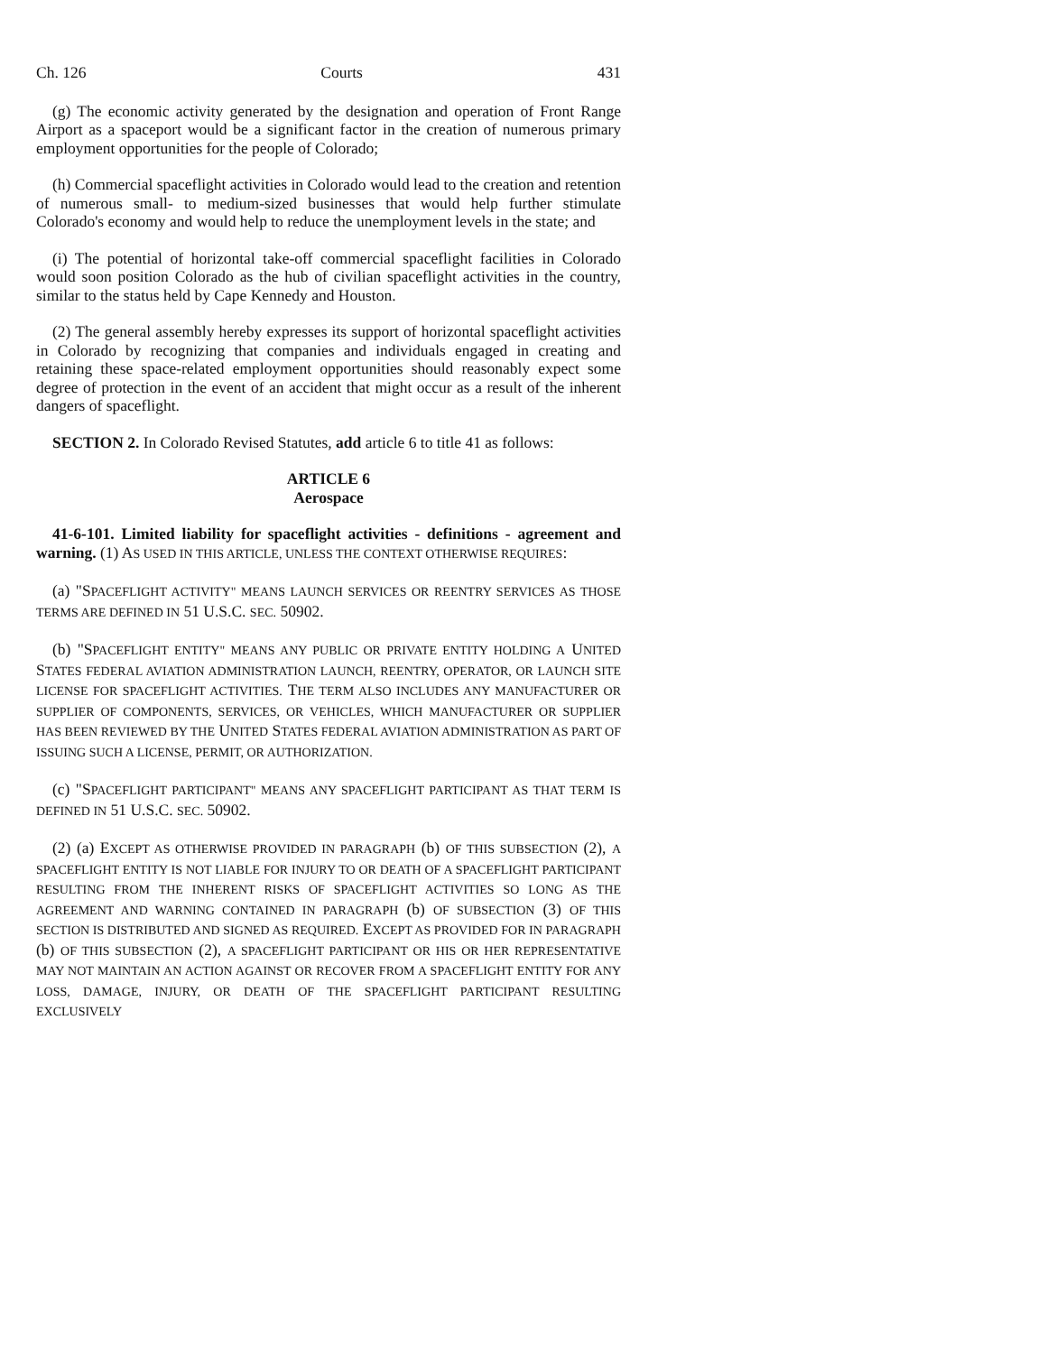Ch. 126 Courts 431
(g) The economic activity generated by the designation and operation of Front Range Airport as a spaceport would be a significant factor in the creation of numerous primary employment opportunities for the people of Colorado;
(h) Commercial spaceflight activities in Colorado would lead to the creation and retention of numerous small- to medium-sized businesses that would help further stimulate Colorado's economy and would help to reduce the unemployment levels in the state; and
(i) The potential of horizontal take-off commercial spaceflight facilities in Colorado would soon position Colorado as the hub of civilian spaceflight activities in the country, similar to the status held by Cape Kennedy and Houston.
(2) The general assembly hereby expresses its support of horizontal spaceflight activities in Colorado by recognizing that companies and individuals engaged in creating and retaining these space-related employment opportunities should reasonably expect some degree of protection in the event of an accident that might occur as a result of the inherent dangers of spaceflight.
SECTION 2. In Colorado Revised Statutes, add article 6 to title 41 as follows:
ARTICLE 6
Aerospace
41-6-101. Limited liability for spaceflight activities - definitions - agreement and warning. (1) AS USED IN THIS ARTICLE, UNLESS THE CONTEXT OTHERWISE REQUIRES:
(a) "SPACEFLIGHT ACTIVITY" MEANS LAUNCH SERVICES OR REENTRY SERVICES AS THOSE TERMS ARE DEFINED IN 51 U.S.C. SEC. 50902.
(b) "SPACEFLIGHT ENTITY" MEANS ANY PUBLIC OR PRIVATE ENTITY HOLDING A UNITED STATES FEDERAL AVIATION ADMINISTRATION LAUNCH, REENTRY, OPERATOR, OR LAUNCH SITE LICENSE FOR SPACEFLIGHT ACTIVITIES. THE TERM ALSO INCLUDES ANY MANUFACTURER OR SUPPLIER OF COMPONENTS, SERVICES, OR VEHICLES, WHICH MANUFACTURER OR SUPPLIER HAS BEEN REVIEWED BY THE UNITED STATES FEDERAL AVIATION ADMINISTRATION AS PART OF ISSUING SUCH A LICENSE, PERMIT, OR AUTHORIZATION.
(c) "SPACEFLIGHT PARTICIPANT" MEANS ANY SPACEFLIGHT PARTICIPANT AS THAT TERM IS DEFINED IN 51 U.S.C. SEC. 50902.
(2) (a) EXCEPT AS OTHERWISE PROVIDED IN PARAGRAPH (b) OF THIS SUBSECTION (2), A SPACEFLIGHT ENTITY IS NOT LIABLE FOR INJURY TO OR DEATH OF A SPACEFLIGHT PARTICIPANT RESULTING FROM THE INHERENT RISKS OF SPACEFLIGHT ACTIVITIES SO LONG AS THE AGREEMENT AND WARNING CONTAINED IN PARAGRAPH (b) OF SUBSECTION (3) OF THIS SECTION IS DISTRIBUTED AND SIGNED AS REQUIRED. EXCEPT AS PROVIDED FOR IN PARAGRAPH (b) OF THIS SUBSECTION (2), A SPACEFLIGHT PARTICIPANT OR HIS OR HER REPRESENTATIVE MAY NOT MAINTAIN AN ACTION AGAINST OR RECOVER FROM A SPACEFLIGHT ENTITY FOR ANY LOSS, DAMAGE, INJURY, OR DEATH OF THE SPACEFLIGHT PARTICIPANT RESULTING EXCLUSIVELY